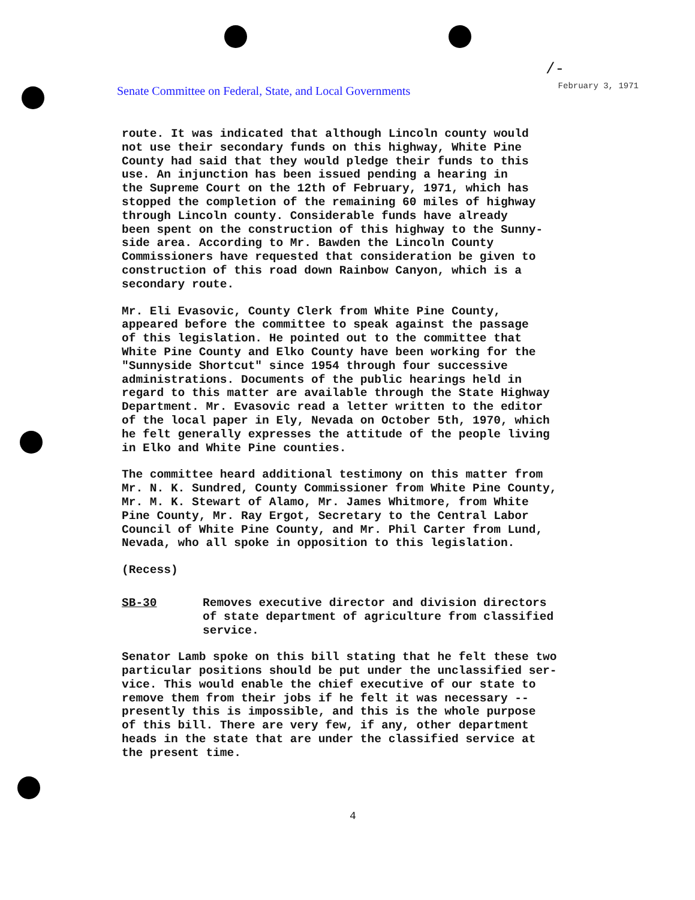/-
Senate Committee on Federal, State, and Local Governments
February 3, 1971
route. It was indicated that although Lincoln county would not use their secondary funds on this highway, White Pine County had said that they would pledge their funds to this use. An injunction has been issued pending a hearing in the Supreme Court on the 12th of February, 1971, which has stopped the completion of the remaining 60 miles of highway through Lincoln county. Considerable funds have already been spent on the construction of this highway to the Sunny- side area. According to Mr. Bawden the Lincoln County Commissioners have requested that consideration be given to construction of this road down Rainbow Canyon, which is a secondary route.
Mr. Eli Evasovic, County Clerk from White Pine County, appeared before the committee to speak against the passage of this legislation. He pointed out to the committee that White Pine County and Elko County have been working for the "Sunnyside Shortcut" since 1954 through four successive administrations. Documents of the public hearings held in regard to this matter are available through the State Highway Department. Mr. Evasovic read a letter written to the editor of the local paper in Ely, Nevada on October 5th, 1970, which he felt generally expresses the attitude of the people living in Elko and White Pine counties.
The committee heard additional testimony on this matter from Mr. N. K. Sundred, County Commissioner from White Pine County, Mr. M. K. Stewart of Alamo, Mr. James Whitmore, from White Pine County, Mr. Ray Ergot, Secretary to the Central Labor Council of White Pine County, and Mr. Phil Carter from Lund, Nevada, who all spoke in opposition to this legislation.
(Recess)
SB-30 Removes executive director and division directors of state department of agriculture from classified service.
Senator Lamb spoke on this bill stating that he felt these two particular positions should be put under the unclassified ser- vice. This would enable the chief executive of our state to remove them from their jobs if he felt it was necessary -- presently this is impossible, and this is the whole purpose of this bill. There are very few, if any, other department heads in the state that are under the classified service at the present time.
4